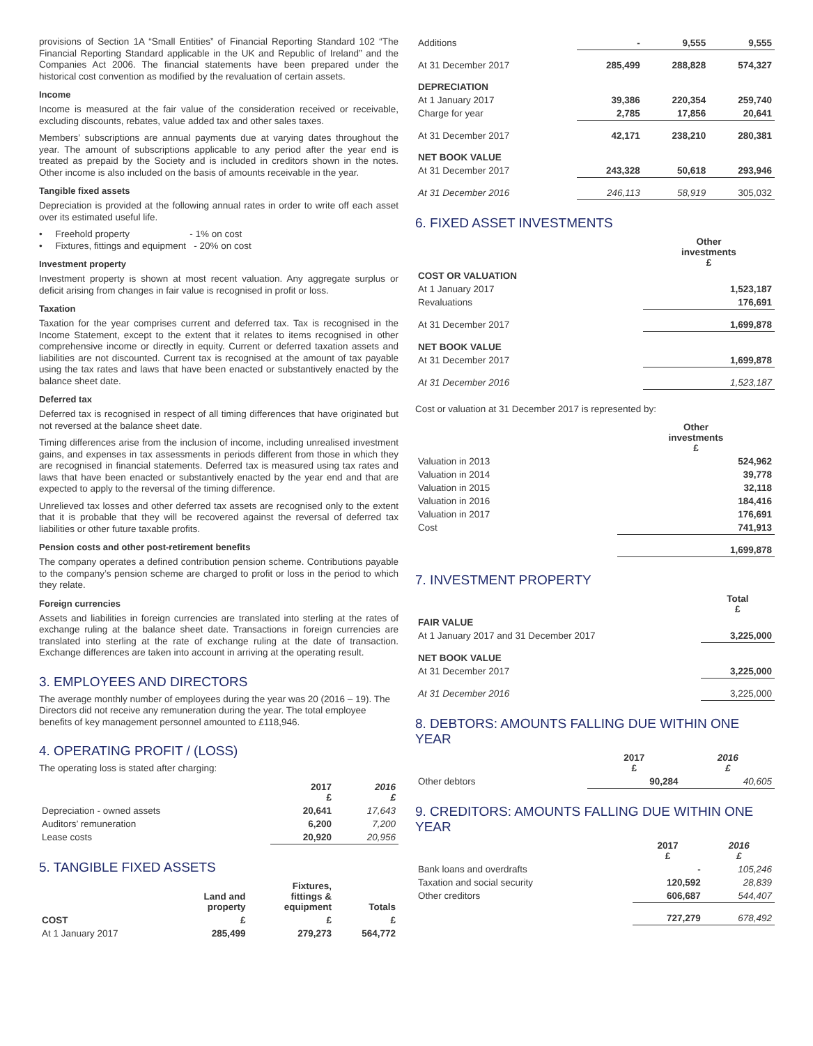provisions of Section 1A “Small Entities” of Financial Reporting Standard 102 “The Financial Reporting Standard applicable in the UK and Republic of Ireland” and the Companies Act 2006. The financial statements have been prepared under the historical cost convention as modified by the revaluation of certain assets.
Income
Income is measured at the fair value of the consideration received or receivable, excluding discounts, rebates, value added tax and other sales taxes.
Members’ subscriptions are annual payments due at varying dates throughout the year. The amount of subscriptions applicable to any period after the year end is treated as prepaid by the Society and is included in creditors shown in the notes. Other income is also included on the basis of amounts receivable in the year.
Tangible fixed assets
Depreciation is provided at the following annual rates in order to write off each asset over its estimated useful life.
• Freehold property - 1% on cost
• Fixtures, fittings and equipment - 20% on cost
Investment property
Investment property is shown at most recent valuation. Any aggregate surplus or deficit arising from changes in fair value is recognised in profit or loss.
Taxation
Taxation for the year comprises current and deferred tax. Tax is recognised in the Income Statement, except to the extent that it relates to items recognised in other comprehensive income or directly in equity. Current or deferred taxation assets and liabilities are not discounted. Current tax is recognised at the amount of tax payable using the tax rates and laws that have been enacted or substantively enacted by the balance sheet date.
Deferred tax
Deferred tax is recognised in respect of all timing differences that have originated but not reversed at the balance sheet date.
Timing differences arise from the inclusion of income, including unrealised investment gains, and expenses in tax assessments in periods different from those in which they are recognised in financial statements. Deferred tax is measured using tax rates and laws that have been enacted or substantively enacted by the year end and that are expected to apply to the reversal of the timing difference.
Unrelieved tax losses and other deferred tax assets are recognised only to the extent that it is probable that they will be recovered against the reversal of deferred tax liabilities or other future taxable profits.
Pension costs and other post-retirement benefits
The company operates a defined contribution pension scheme. Contributions payable to the company’s pension scheme are charged to profit or loss in the period to which they relate.
Foreign currencies
Assets and liabilities in foreign currencies are translated into sterling at the rates of exchange ruling at the balance sheet date. Transactions in foreign currencies are translated into sterling at the rate of exchange ruling at the date of transaction. Exchange differences are taken into account in arriving at the operating result.
3. EMPLOYEES AND DIRECTORS
The average monthly number of employees during the year was 20 (2016 – 19). The Directors did not receive any remuneration during the year. The total employee benefits of key management personnel amounted to £118,946.
4. OPERATING PROFIT / (LOSS)
The operating loss is stated after charging:
| | 2017 £ | 2016 £ |
| Depreciation - owned assets | 20,641 | 17,643 |
| Auditors’ remuneration | 6,200 | 7,200 |
| Lease costs | 20,920 | 20,956 |
5. TANGIBLE FIXED ASSETS
| | Land and property | Fixtures, fittings & equipment | Totals |
| COST | £ | £ | £ |
| At 1 January 2017 | 285,499 | 279,273 | 564,772 |
| Additions | - | 9,555 | 9,555 |
| At 31 December 2017 | 285,499 | 288,828 | 574,327 |
| DEPRECIATION | | | |
| At 1 January 2017 | 39,386 | 220,354 | 259,740 |
| Charge for year | 2,785 | 17,856 | 20,641 |
| At 31 December 2017 | 42,171 | 238,210 | 280,381 |
| NET BOOK VALUE | | | |
| At 31 December 2017 | 243,328 | 50,618 | 293,946 |
| At 31 December 2016 | 246,113 | 58,919 | 305,032 |
6. FIXED ASSET INVESTMENTS
| | Other investments £ |
| COST OR VALUATION | |
| At 1 January 2017 | 1,523,187 |
| Revaluations | 176,691 |
| At 31 December 2017 | 1,699,878 |
| NET BOOK VALUE | |
| At 31 December 2017 | 1,699,878 |
| At 31 December 2016 | 1,523,187 |
Cost or valuation at 31 December 2017 is represented by:
| | Other investments £ |
| Valuation in 2013 | 524,962 |
| Valuation in 2014 | 39,778 |
| Valuation in 2015 | 32,118 |
| Valuation in 2016 | 184,416 |
| Valuation in 2017 | 176,691 |
| Cost | 741,913 |
| | 1,699,878 |
7. INVESTMENT PROPERTY
| | Total £ |
| FAIR VALUE | |
| At 1 January 2017 and 31 December 2017 | 3,225,000 |
| NET BOOK VALUE | |
| At 31 December 2017 | 3,225,000 |
| At 31 December 2016 | 3,225,000 |
8. DEBTORS: AMOUNTS FALLING DUE WITHIN ONE YEAR
| | 2017 £ | 2016 £ |
| Other debtors | 90,284 | 40,605 |
9. CREDITORS: AMOUNTS FALLING DUE WITHIN ONE YEAR
| | 2017 £ | 2016 £ |
| Bank loans and overdrafts | - | 105,246 |
| Taxation and social security | 120,592 | 28,839 |
| Other creditors | 606,687 | 544,407 |
| | 727,279 | 678,492 |